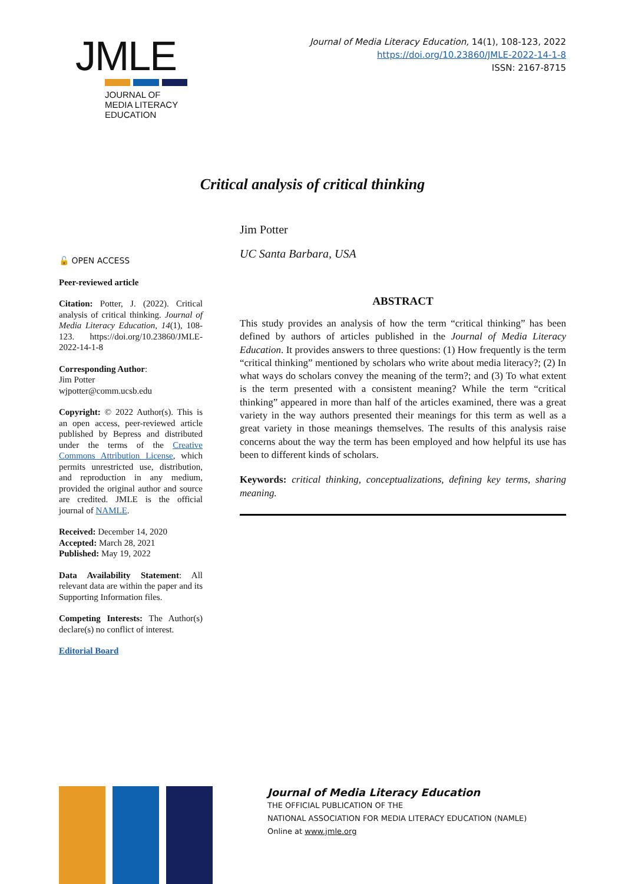JMLE
JOURNAL OF
MEDIA LITERACY
EDUCATION
Journal of Media Literacy Education, 14(1), 108-123, 2022
https://doi.org/10.23860/JMLE-2022-14-1-8
ISSN: 2167-8715
Critical analysis of critical thinking
🔓 OPEN ACCESS
Peer-reviewed article
Citation: Potter, J. (2022). Critical analysis of critical thinking. Journal of Media Literacy Education, 14(1), 108-123. https://doi.org/10.23860/JMLE-2022-14-1-8
Corresponding Author:
Jim Potter
wjpotter@comm.ucsb.edu
Copyright: © 2022 Author(s). This is an open access, peer-reviewed article published by Bepress and distributed under the terms of the Creative Commons Attribution License, which permits unrestricted use, distribution, and reproduction in any medium, provided the original author and source are credited. JMLE is the official journal of NAMLE.
Received: December 14, 2020
Accepted: March 28, 2021
Published: May 19, 2022
Data Availability Statement: All relevant data are within the paper and its Supporting Information files.
Competing Interests: The Author(s) declare(s) no conflict of interest.
Editorial Board
Jim Potter
UC Santa Barbara, USA
ABSTRACT
This study provides an analysis of how the term “critical thinking” has been defined by authors of articles published in the Journal of Media Literacy Education. It provides answers to three questions: (1) How frequently is the term “critical thinking” mentioned by scholars who write about media literacy?; (2) In what ways do scholars convey the meaning of the term?; and (3) To what extent is the term presented with a consistent meaning? While the term “critical thinking” appeared in more than half of the articles examined, there was a great variety in the way authors presented their meanings for this term as well as a great variety in those meanings themselves. The results of this analysis raise concerns about the way the term has been employed and how helpful its use has been to different kinds of scholars.
Keywords: critical thinking, conceptualizations, defining key terms, sharing meaning.
Journal of Media Literacy Education
THE OFFICIAL PUBLICATION OF THE
NATIONAL ASSOCIATION FOR MEDIA LITERACY EDUCATION (NAMLE)
Online at www.jmle.org